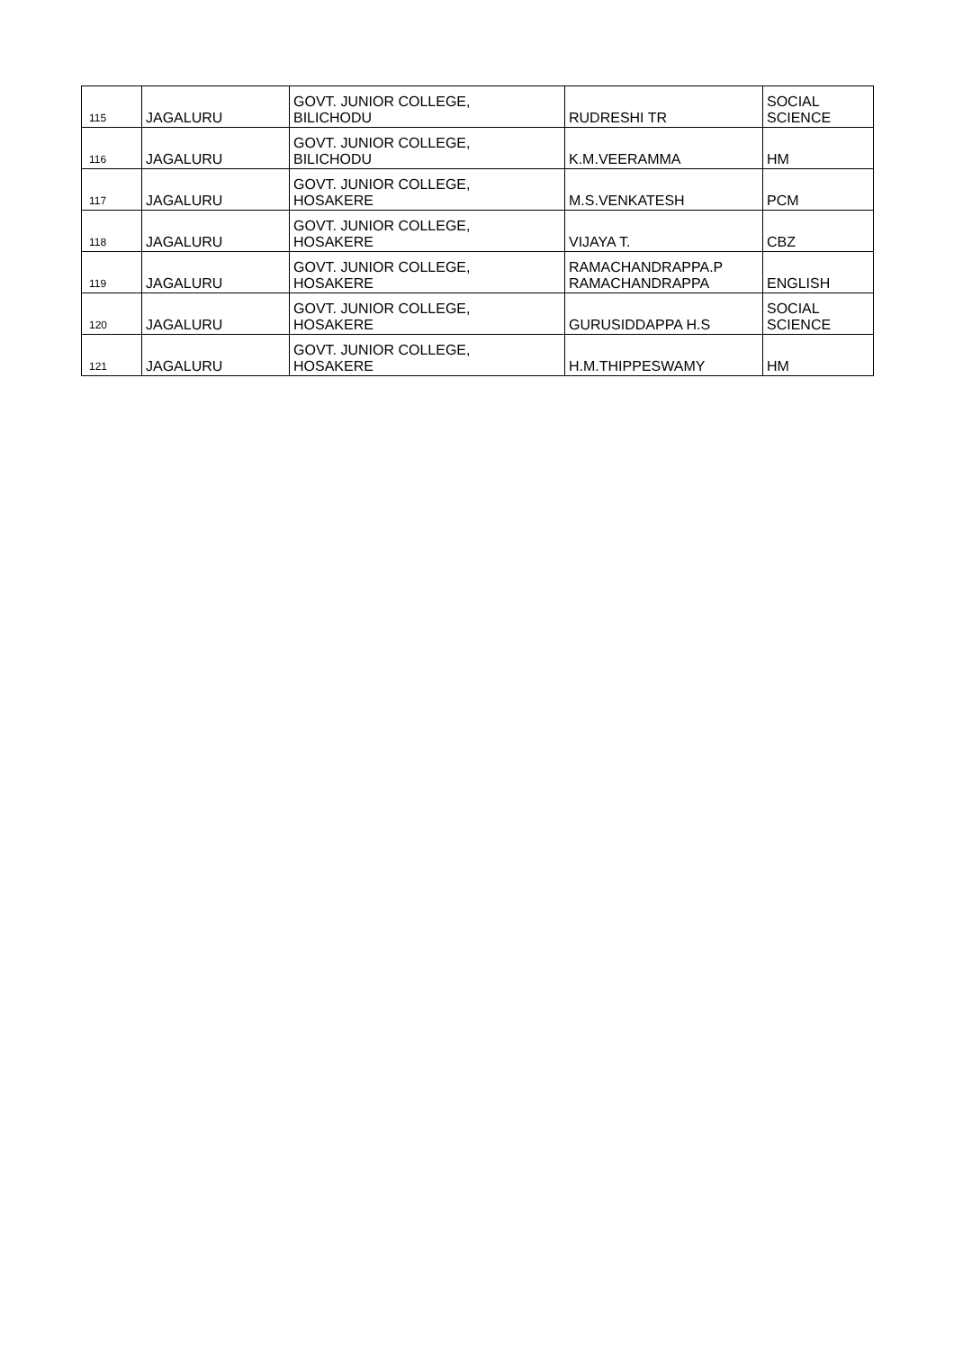| 115 | JAGALURU | GOVT. JUNIOR COLLEGE, BILICHODU | RUDRESHI TR | SOCIAL SCIENCE |
| 116 | JAGALURU | GOVT. JUNIOR COLLEGE, BILICHODU | K.M.VEERAMMA | HM |
| 117 | JAGALURU | GOVT. JUNIOR COLLEGE, HOSAKERE | M.S.VENKATESH | PCM |
| 118 | JAGALURU | GOVT. JUNIOR COLLEGE, HOSAKERE | VIJAYA T. | CBZ |
| 119 | JAGALURU | GOVT. JUNIOR COLLEGE, HOSAKERE | RAMACHANDRAPPA.P RAMACHANDRAPPA | ENGLISH |
| 120 | JAGALURU | GOVT. JUNIOR COLLEGE, HOSAKERE | GURUSIDDAPPA H.S | SOCIAL SCIENCE |
| 121 | JAGALURU | GOVT. JUNIOR COLLEGE, HOSAKERE | H.M.THIPPESWAMY | HM |